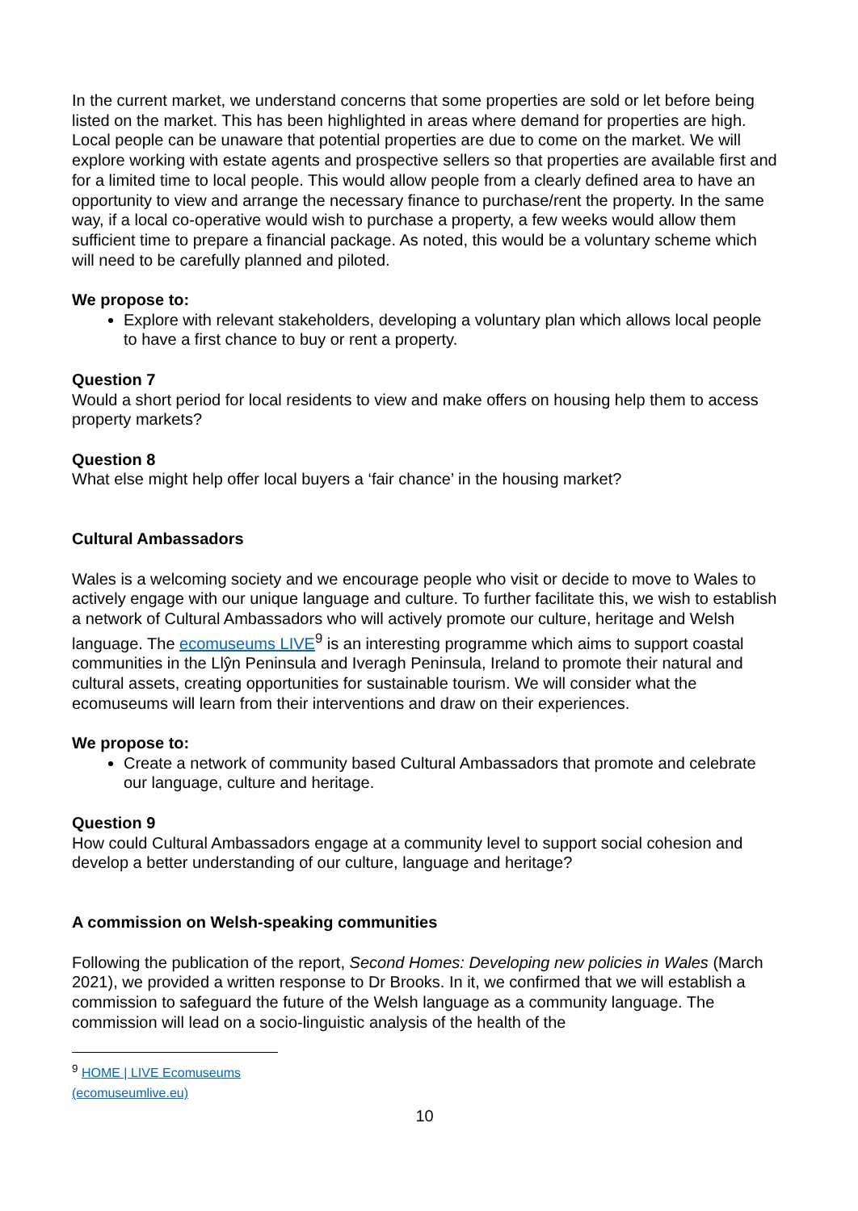In the current market, we understand concerns that some properties are sold or let before being listed on the market. This has been highlighted in areas where demand for properties are high. Local people can be unaware that potential properties are due to come on the market. We will explore working with estate agents and prospective sellers so that properties are available first and for a limited time to local people. This would allow people from a clearly defined area to have an opportunity to view and arrange the necessary finance to purchase/rent the property. In the same way, if a local co-operative would wish to purchase a property, a few weeks would allow them sufficient time to prepare a financial package. As noted, this would be a voluntary scheme which will need to be carefully planned and piloted.
We propose to:
Explore with relevant stakeholders, developing a voluntary plan which allows local people to have a first chance to buy or rent a property.
Question 7
Would a short period for local residents to view and make offers on housing help them to access property markets?
Question 8
What else might help offer local buyers a ‘fair chance’ in the housing market?
Cultural Ambassadors
Wales is a welcoming society and we encourage people who visit or decide to move to Wales to actively engage with our unique language and culture. To further facilitate this, we wish to establish a network of Cultural Ambassadors who will actively promote our culture, heritage and Welsh language. The ecomuseums LIVE<sup>9</sup> is an interesting programme which aims to support coastal communities in the Llŷn Peninsula and Iveragh Peninsula, Ireland to promote their natural and cultural assets, creating opportunities for sustainable tourism. We will consider what the ecomuseums will learn from their interventions and draw on their experiences.
We propose to:
Create a network of community based Cultural Ambassadors that promote and celebrate our language, culture and heritage.
Question 9
How could Cultural Ambassadors engage at a community level to support social cohesion and develop a better understanding of our culture, language and heritage?
A commission on Welsh-speaking communities
Following the publication of the report, Second Homes: Developing new policies in Wales (March 2021), we provided a written response to Dr Brooks. In it, we confirmed that we will establish a commission to safeguard the future of the Welsh language as a community language. The commission will lead on a socio-linguistic analysis of the health of the
<sup>9</sup> HOME | LIVE Ecomuseums (ecomuseumlive.eu)
10